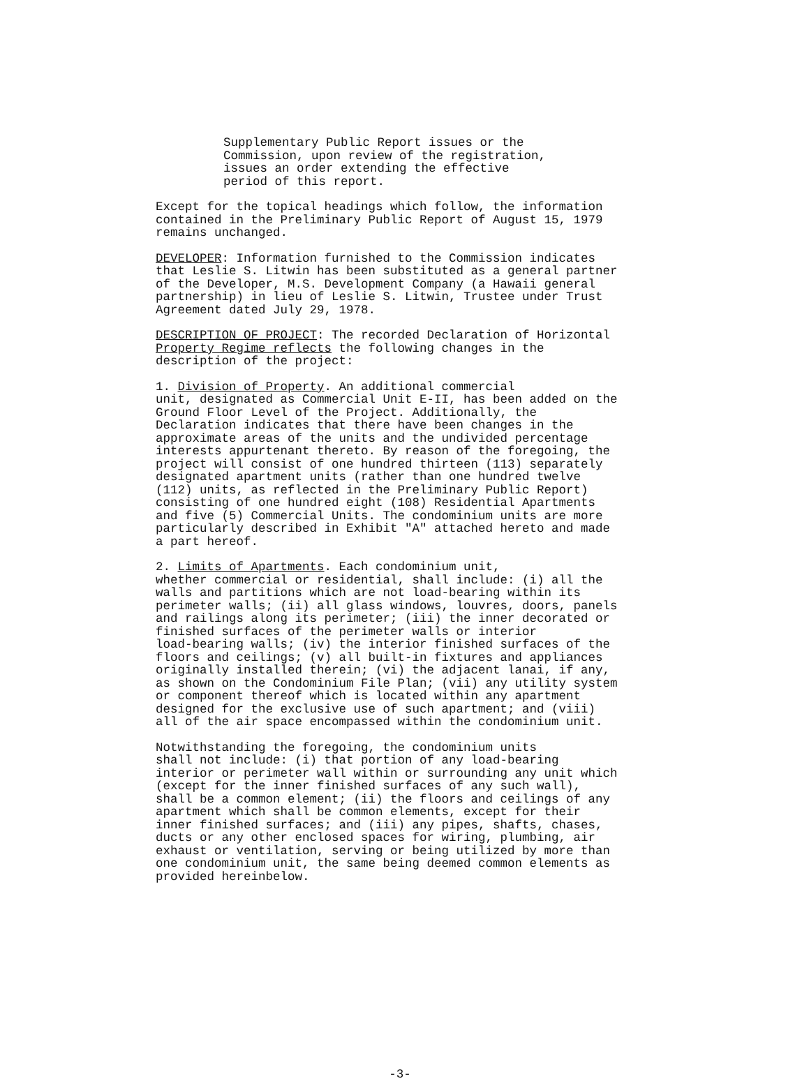Supplementary Public Report issues or the Commission, upon review of the registration, issues an order extending the effective period of this report.
Except for the topical headings which follow, the information contained in the Preliminary Public Report of August 15, 1979 remains unchanged.
DEVELOPER: Information furnished to the Commission indicates that Leslie S. Litwin has been substituted as a general partner of the Developer, M.S. Development Company (a Hawaii general partnership) in lieu of Leslie S. Litwin, Trustee under Trust Agreement dated July 29, 1978.
DESCRIPTION OF PROJECT: The recorded Declaration of Horizontal Property Regime reflects the following changes in the description of the project:
1. Division of Property. An additional commercial unit, designated as Commercial Unit E-II, has been added on the Ground Floor Level of the Project. Additionally, the Declaration indicates that there have been changes in the approximate areas of the units and the undivided percentage interests appurtenant thereto. By reason of the foregoing, the project will consist of one hundred thirteen (113) separately designated apartment units (rather than one hundred twelve (112) units, as reflected in the Preliminary Public Report) consisting of one hundred eight (108) Residential Apartments and five (5) Commercial Units. The condominium units are more particularly described in Exhibit "A" attached hereto and made a part hereof.
2. Limits of Apartments. Each condominium unit, whether commercial or residential, shall include: (i) all the walls and partitions which are not load-bearing within its perimeter walls; (ii) all glass windows, louvres, doors, panels and railings along its perimeter; (iii) the inner decorated or finished surfaces of the perimeter walls or interior load-bearing walls; (iv) the interior finished surfaces of the floors and ceilings; (v) all built-in fixtures and appliances originally installed therein; (vi) the adjacent lanai, if any, as shown on the Condominium File Plan; (vii) any utility system or component thereof which is located within any apartment designed for the exclusive use of such apartment; and (viii) all of the air space encompassed within the condominium unit.
Notwithstanding the foregoing, the condominium units shall not include: (i) that portion of any load-bearing interior or perimeter wall within or surrounding any unit which (except for the inner finished surfaces of any such wall), shall be a common element; (ii) the floors and ceilings of any apartment which shall be common elements, except for their inner finished surfaces; and (iii) any pipes, shafts, chases, ducts or any other enclosed spaces for wiring, plumbing, air exhaust or ventilation, serving or being utilized by more than one condominium unit, the same being deemed common elements as provided hereinbelow.
-3-